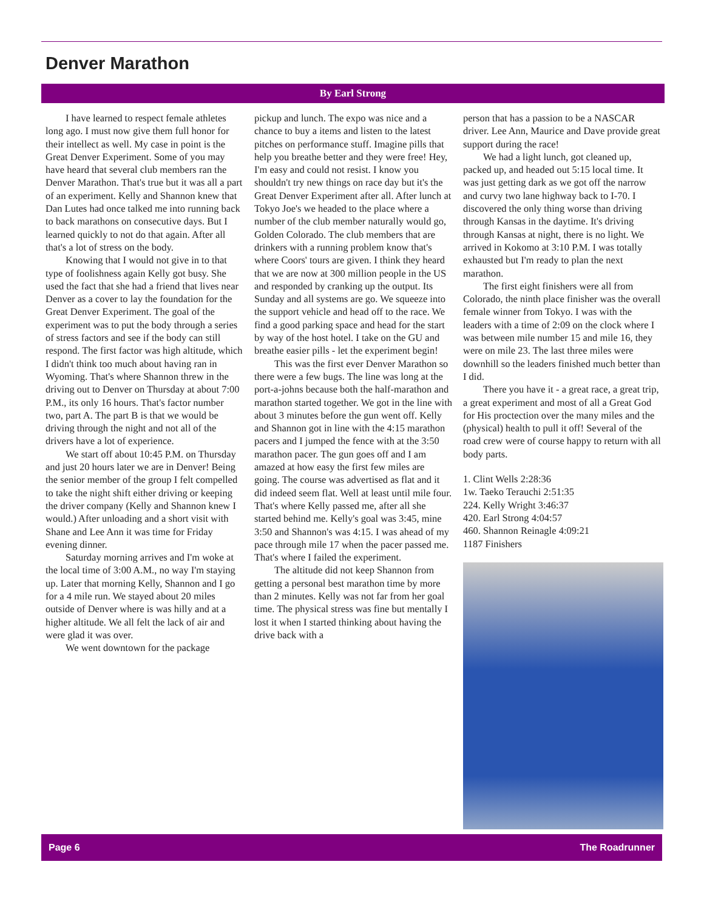Denver Marathon
By Earl Strong
I have learned to respect female athletes long ago. I must now give them full honor for their intellect as well. My case in point is the Great Denver Experiment. Some of you may have heard that several club members ran the Denver Marathon. That's true but it was all a part of an experiment. Kelly and Shannon knew that Dan Lutes had once talked me into running back to back marathons on consecutive days. But I learned quickly to not do that again. After all that's a lot of stress on the body.
Knowing that I would not give in to that type of foolishness again Kelly got busy. She used the fact that she had a friend that lives near Denver as a cover to lay the foundation for the Great Denver Experiment. The goal of the experiment was to put the body through a series of stress factors and see if the body can still respond. The first factor was high altitude, which I didn't think too much about having ran in Wyoming. That's where Shannon threw in the driving out to Denver on Thursday at about 7:00 P.M., its only 16 hours. That's factor number two, part A. The part B is that we would be driving through the night and not all of the drivers have a lot of experience.
We start off about 10:45 P.M. on Thursday and just 20 hours later we are in Denver! Being the senior member of the group I felt compelled to take the night shift either driving or keeping the driver company (Kelly and Shannon knew I would.) After unloading and a short visit with Shane and Lee Ann it was time for Friday evening dinner.
Saturday morning arrives and I'm woke at the local time of 3:00 A.M., no way I'm staying up. Later that morning Kelly, Shannon and I go for a 4 mile run. We stayed about 20 miles outside of Denver where is was hilly and at a higher altitude. We all felt the lack of air and were glad it was over.
We went downtown for the package
pickup and lunch. The expo was nice and a chance to buy a items and listen to the latest pitches on performance stuff. Imagine pills that help you breathe better and they were free! Hey, I'm easy and could not resist. I know you shouldn't try new things on race day but it's the Great Denver Experiment after all. After lunch at Tokyo Joe's we headed to the place where a number of the club member naturally would go, Golden Colorado. The club members that are drinkers with a running problem know that's where Coors' tours are given. I think they heard that we are now at 300 million people in the US and responded by cranking up the output. Its Sunday and all systems are go. We squeeze into the support vehicle and head off to the race. We find a good parking space and head for the start by way of the host hotel. I take on the GU and breathe easier pills - let the experiment begin!
This was the first ever Denver Marathon so there were a few bugs. The line was long at the port-a-johns because both the half-marathon and marathon started together. We got in the line with about 3 minutes before the gun went off. Kelly and Shannon got in line with the 4:15 marathon pacers and I jumped the fence with at the 3:50 marathon pacer. The gun goes off and I am amazed at how easy the first few miles are going. The course was advertised as flat and it did indeed seem flat. Well at least until mile four. That's where Kelly passed me, after all she started behind me. Kelly's goal was 3:45, mine 3:50 and Shannon's was 4:15. I was ahead of my pace through mile 17 when the pacer passed me. That's where I failed the experiment.
The altitude did not keep Shannon from getting a personal best marathon time by more than 2 minutes. Kelly was not far from her goal time. The physical stress was fine but mentally I lost it when I started thinking about having the drive back with a
person that has a passion to be a NASCAR driver. Lee Ann, Maurice and Dave provide great support during the race!
We had a light lunch, got cleaned up, packed up, and headed out 5:15 local time. It was just getting dark as we got off the narrow and curvy two lane highway back to I-70. I discovered the only thing worse than driving through Kansas in the daytime. It's driving through Kansas at night, there is no light. We arrived in Kokomo at 3:10 P.M. I was totally exhausted but I'm ready to plan the next marathon.
The first eight finishers were all from Colorado, the ninth place finisher was the overall female winner from Tokyo. I was with the leaders with a time of 2:09 on the clock where I was between mile number 15 and mile 16, they were on mile 23. The last three miles were downhill so the leaders finished much better than I did.
There you have it - a great race, a great trip, a great experiment and most of all a Great God for His proctection over the many miles and the (physical) health to pull it off! Several of the road crew were of course happy to return with all body parts.
1. Clint Wells 2:28:36
1w. Taeko Terauchi 2:51:35
224. Kelly Wright 3:46:37
420. Earl Strong 4:04:57
460. Shannon Reinagle 4:09:21
1187 Finishers
Page 6 The Roadrunner